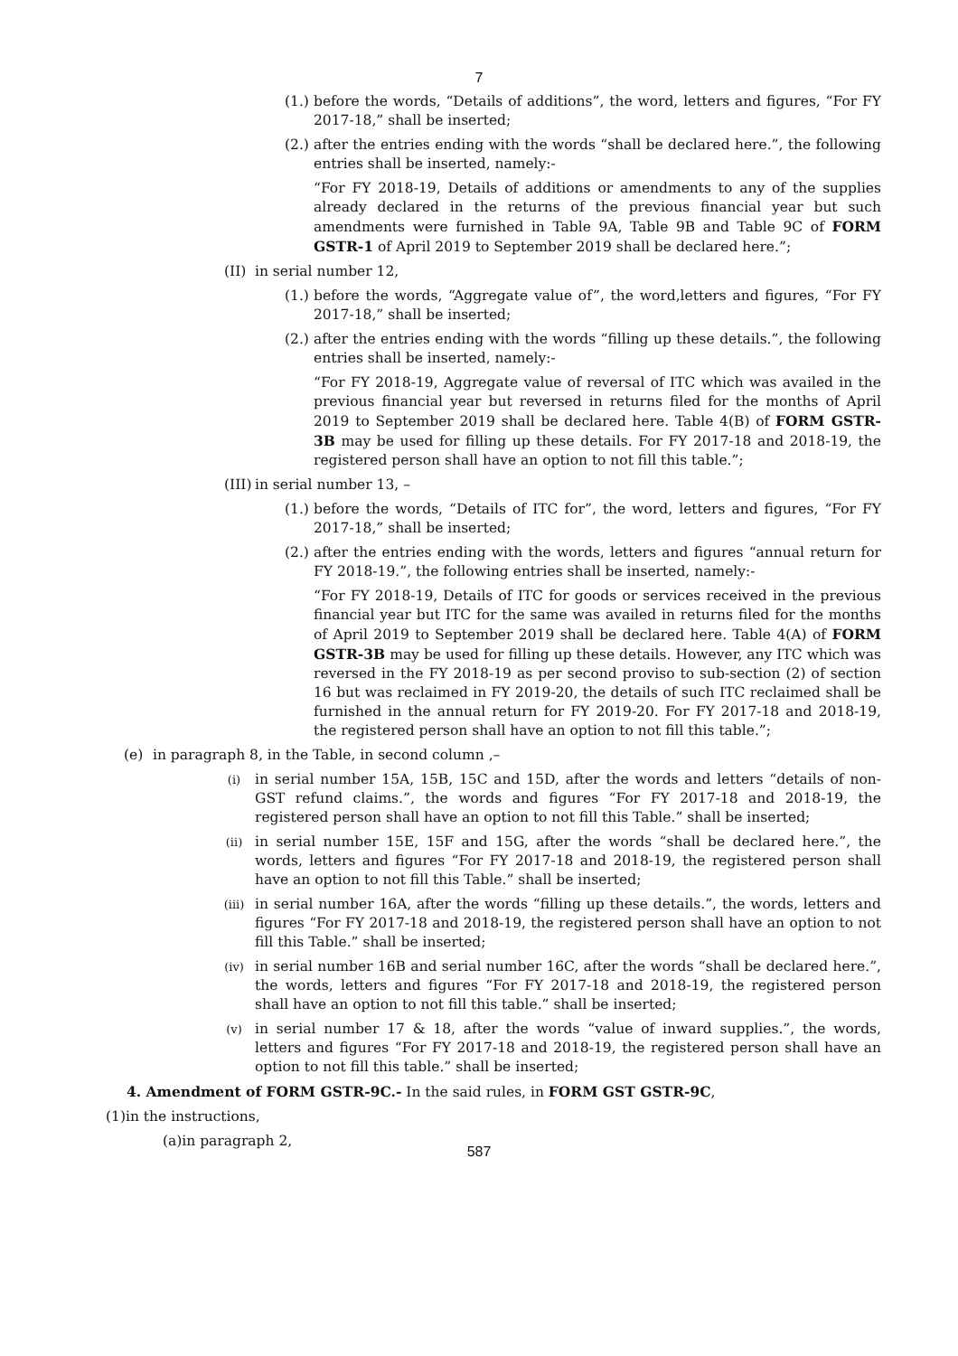7
(1.) before the words, “Details of additions”, the word, letters and figures, “For FY 2017-18,” shall be inserted;
(2.) after the entries ending with the words “shall be declared here.”, the following entries shall be inserted, namely:-
“For FY 2018-19, Details of additions or amendments to any of the supplies already declared in the returns of the previous financial year but such amendments were furnished in Table 9A, Table 9B and Table 9C of FORM GSTR-1 of April 2019 to September 2019 shall be declared here.”;
(II) in serial number 12,
(1.) before the words, “Aggregate value of”, the word,letters and figures, “For FY 2017-18,” shall be inserted;
(2.) after the entries ending with the words “filling up these details.”, the following entries shall be inserted, namely:-
“For FY 2018-19, Aggregate value of reversal of ITC which was availed in the previous financial year but reversed in returns filed for the months of April 2019 to September 2019 shall be declared here. Table 4(B) of FORM GSTR-3B may be used for filling up these details. For FY 2017-18 and 2018-19, the registered person shall have an option to not fill this table.”;
(III) in serial number 13, –
(1.) before the words, “Details of ITC for”, the word, letters and figures, “For FY 2017-18,” shall be inserted;
(2.) after the entries ending with the words, letters and figures “annual return for FY 2018-19.”, the following entries shall be inserted, namely:-
“For FY 2018-19, Details of ITC for goods or services received in the previous financial year but ITC for the same was availed in returns filed for the months of April 2019 to September 2019 shall be declared here. Table 4(A) of FORM GSTR-3B may be used for filling up these details. However, any ITC which was reversed in the FY 2018-19 as per second proviso to sub-section (2) of section 16 but was reclaimed in FY 2019-20, the details of such ITC reclaimed shall be furnished in the annual return for FY 2019-20. For FY 2017-18 and 2018-19, the registered person shall have an option to not fill this table.”;
(e) in paragraph 8, in the Table, in second column ,–
(i) in serial number 15A, 15B, 15C and 15D, after the words and letters “details of non-GST refund claims.”, the words and figures “For FY 2017-18 and 2018-19, the registered person shall have an option to not fill this Table.” shall be inserted;
(ii) in serial number 15E, 15F and 15G, after the words “shall be declared here.”, the words, letters and figures “For FY 2017-18 and 2018-19, the registered person shall have an option to not fill this Table.” shall be inserted;
(iii) in serial number 16A, after the words “filling up these details.”, the words, letters and figures “For FY 2017-18 and 2018-19, the registered person shall have an option to not fill this Table.” shall be inserted;
(iv) in serial number 16B and serial number 16C, after the words “shall be declared here.”, the words, letters and figures “For FY 2017-18 and 2018-19, the registered person shall have an option to not fill this table.” shall be inserted;
(v) in serial number 17 & 18, after the words “value of inward supplies.”, the words, letters and figures “For FY 2017-18 and 2018-19, the registered person shall have an option to not fill this table.” shall be inserted;
4. Amendment of FORM GSTR-9C.- In the said rules, in FORM GST GSTR-9C,
(1)in the instructions,
(a)in paragraph 2,
587